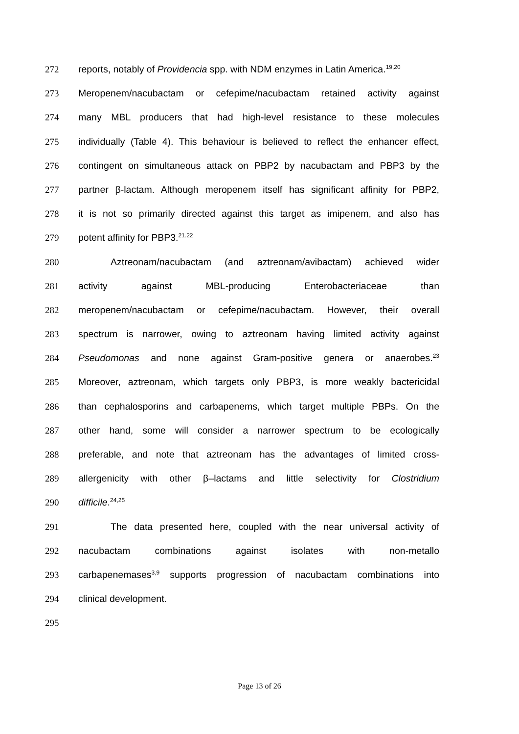272 reports, notably of Providencia spp. with NDM enzymes in Latin America.<sup>19,20</sup>
273 Meropenem/nacubactam or cefepime/nacubactam retained activity against
274 many MBL producers that had high-level resistance to these molecules
275 individually (Table 4). This behaviour is believed to reflect the enhancer effect,
276 contingent on simultaneous attack on PBP2 by nacubactam and PBP3 by the
277 partner β-lactam. Although meropenem itself has significant affinity for PBP2,
278 it is not so primarily directed against this target as imipenem, and also has
279 potent affinity for PBP3.<sup>21.22</sup>
280 Aztreonam/nacubactam (and aztreonam/avibactam) achieved wider
281 activity against MBL-producing Enterobacteriaceae than
282 meropenem/nacubactam or cefepime/nacubactam. However, their overall
283 spectrum is narrower, owing to aztreonam having limited activity against
284 Pseudomonas and none against Gram-positive genera or anaerobes.<sup>23</sup>
285 Moreover, aztreonam, which targets only PBP3, is more weakly bactericidal
286 than cephalosporins and carbapenems, which target multiple PBPs. On the
287 other hand, some will consider a narrower spectrum to be ecologically
288 preferable, and note that aztreonam has the advantages of limited cross-
289 allergenicity with other β–lactams and little selectivity for Clostridium
290 difficile.<sup>24,25</sup>
291 The data presented here, coupled with the near universal activity of
292 nacubactam combinations against isolates with non-metallo
293 carbapenemases<sup>3,9</sup> supports progression of nacubactam combinations into
294 clinical development.
295
Page 13 of 26